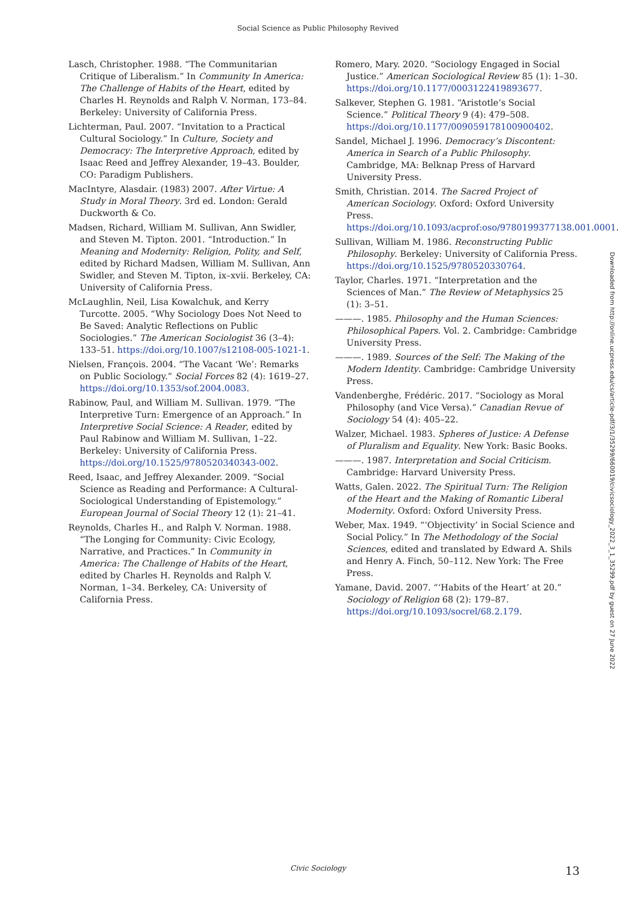Social Science as Public Philosophy Revived
Lasch, Christopher. 1988. “The Communitarian Critique of Liberalism.” In Community In America: The Challenge of Habits of the Heart, edited by Charles H. Reynolds and Ralph V. Norman, 173–84. Berkeley: University of California Press.
Lichterman, Paul. 2007. “Invitation to a Practical Cultural Sociology.” In Culture, Society and Democracy: The Interpretive Approach, edited by Isaac Reed and Jeffrey Alexander, 19–43. Boulder, CO: Paradigm Publishers.
MacIntyre, Alasdair. (1983) 2007. After Virtue: A Study in Moral Theory. 3rd ed. London: Gerald Duckworth & Co.
Madsen, Richard, William M. Sullivan, Ann Swidler, and Steven M. Tipton. 2001. “Introduction.” In Meaning and Modernity: Religion, Polity, and Self, edited by Richard Madsen, William M. Sullivan, Ann Swidler, and Steven M. Tipton, ix–xvii. Berkeley, CA: University of California Press.
McLaughlin, Neil, Lisa Kowalchuk, and Kerry Turcotte. 2005. “Why Sociology Does Not Need to Be Saved: Analytic Reflections on Public Sociologies.” The American Sociologist 36 (3–4): 133–51. https://doi.org/10.1007/s12108-005-1021-1.
Nielsen, François. 2004. “The Vacant ‘We’: Remarks on Public Sociology.” Social Forces 82 (4): 1619–27. https://doi.org/10.1353/sof.2004.0083.
Rabinow, Paul, and William M. Sullivan. 1979. “The Interpretive Turn: Emergence of an Approach.” In Interpretive Social Science: A Reader, edited by Paul Rabinow and William M. Sullivan, 1–22. Berkeley: University of California Press. https://doi.org/10.1525/9780520340343-002.
Reed, Isaac, and Jeffrey Alexander. 2009. “Social Science as Reading and Performance: A Cultural-Sociological Understanding of Epistemology.” European Journal of Social Theory 12 (1): 21–41.
Reynolds, Charles H., and Ralph V. Norman. 1988. “The Longing for Community: Civic Ecology, Narrative, and Practices.” In Community in America: The Challenge of Habits of the Heart, edited by Charles H. Reynolds and Ralph V. Norman, 1–34. Berkeley, CA: University of California Press.
Romero, Mary. 2020. “Sociology Engaged in Social Justice.” American Sociological Review 85 (1): 1–30. https://doi.org/10.1177/0003122419893677.
Salkever, Stephen G. 1981. “Aristotle’s Social Science.” Political Theory 9 (4): 479–508. https://doi.org/10.1177/009059178100900402.
Sandel, Michael J. 1996. Democracy’s Discontent: America in Search of a Public Philosophy. Cambridge, MA: Belknap Press of Harvard University Press.
Smith, Christian. 2014. The Sacred Project of American Sociology. Oxford: Oxford University Press. https://doi.org/10.1093/acprof:oso/9780199377138.001.0001.
Sullivan, William M. 1986. Reconstructing Public Philosophy. Berkeley: University of California Press. https://doi.org/10.1525/9780520330764.
Taylor, Charles. 1971. “Interpretation and the Sciences of Man.” The Review of Metaphysics 25 (1): 3–51.
———. 1985. Philosophy and the Human Sciences: Philosophical Papers. Vol. 2. Cambridge: Cambridge University Press.
———. 1989. Sources of the Self: The Making of the Modern Identity. Cambridge: Cambridge University Press.
Vandenberghe, Frédéric. 2017. “Sociology as Moral Philosophy (and Vice Versa).” Canadian Revue of Sociology 54 (4): 405–22.
Walzer, Michael. 1983. Spheres of Justice: A Defense of Pluralism and Equality. New York: Basic Books.
———. 1987. Interpretation and Social Criticism. Cambridge: Harvard University Press.
Watts, Galen. 2022. The Spiritual Turn: The Religion of the Heart and the Making of Romantic Liberal Modernity. Oxford: Oxford University Press.
Weber, Max. 1949. “‘Objectivity’ in Social Science and Social Policy.” In The Methodology of the Social Sciences, edited and translated by Edward A. Shils and Henry A. Finch, 50–112. New York: The Free Press.
Yamane, David. 2007. “‘Habits of the Heart’ at 20.” Sociology of Religion 68 (2): 179–87. https://doi.org/10.1093/socrel/68.2.179.
Downloaded from http://online.ucpress.edu/cs/article-pdf/3/1/35299/660019/civicsociology_2022_3_1_35299.pdf by guest on 27 June 2022
Civic Sociology 13